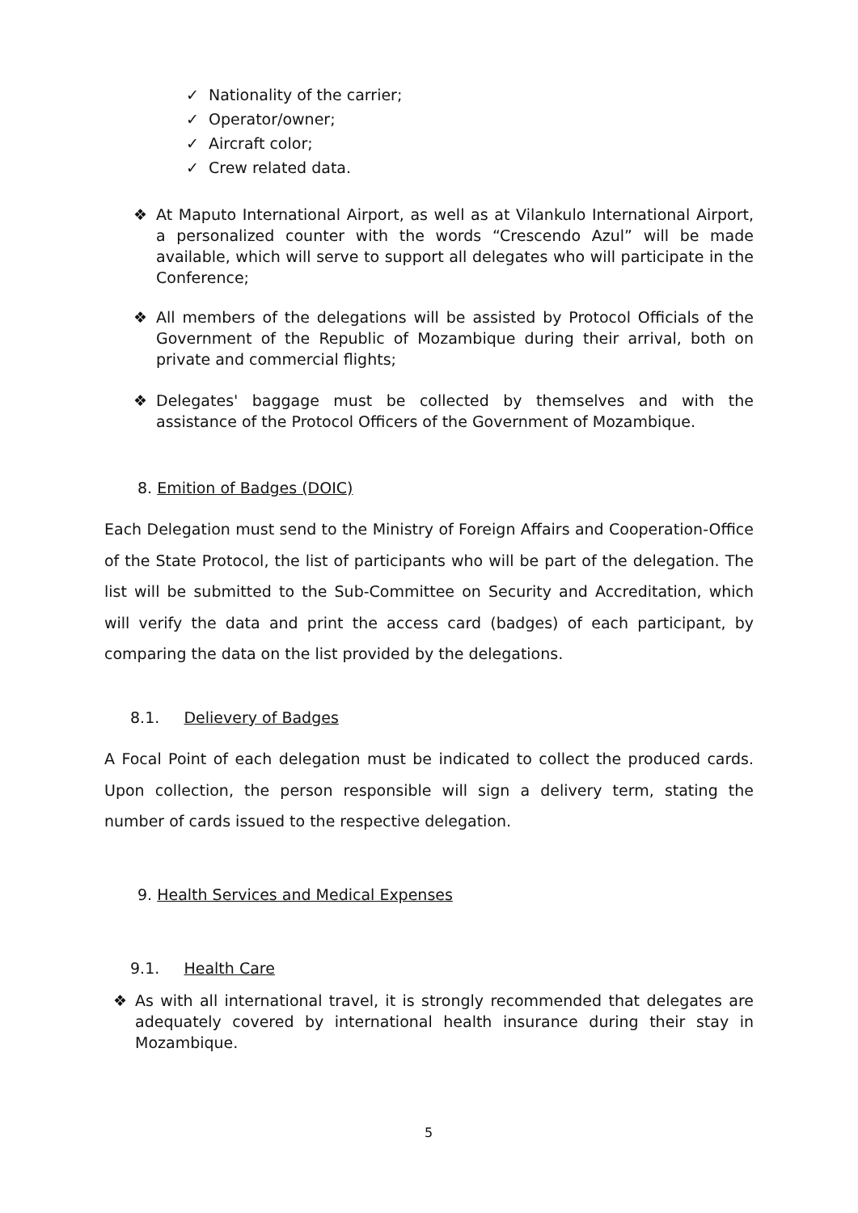✓ Nationality of the carrier;
✓ Operator/owner;
✓ Aircraft color;
✓ Crew related data.
❖ At Maputo International Airport, as well as at Vilankulo International Airport, a personalized counter with the words “Crescendo Azul” will be made available, which will serve to support all delegates who will participate in the Conference;
❖ All members of the delegations will be assisted by Protocol Officials of the Government of the Republic of Mozambique during their arrival, both on private and commercial flights;
❖ Delegates' baggage must be collected by themselves and with the assistance of the Protocol Officers of the Government of Mozambique.
8. Emition of Badges (DOIC)
Each Delegation must send to the Ministry of Foreign Affairs and Cooperation-Office of the State Protocol, the list of participants who will be part of the delegation. The list will be submitted to the Sub-Committee on Security and Accreditation, which will verify the data and print the access card (badges) of each participant, by comparing the data on the list provided by the delegations.
8.1. Delievery of Badges
A Focal Point of each delegation must be indicated to collect the produced cards. Upon collection, the person responsible will sign a delivery term, stating the number of cards issued to the respective delegation.
9. Health Services and Medical Expenses
9.1. Health Care
❖ As with all international travel, it is strongly recommended that delegates are adequately covered by international health insurance during their stay in Mozambique.
5